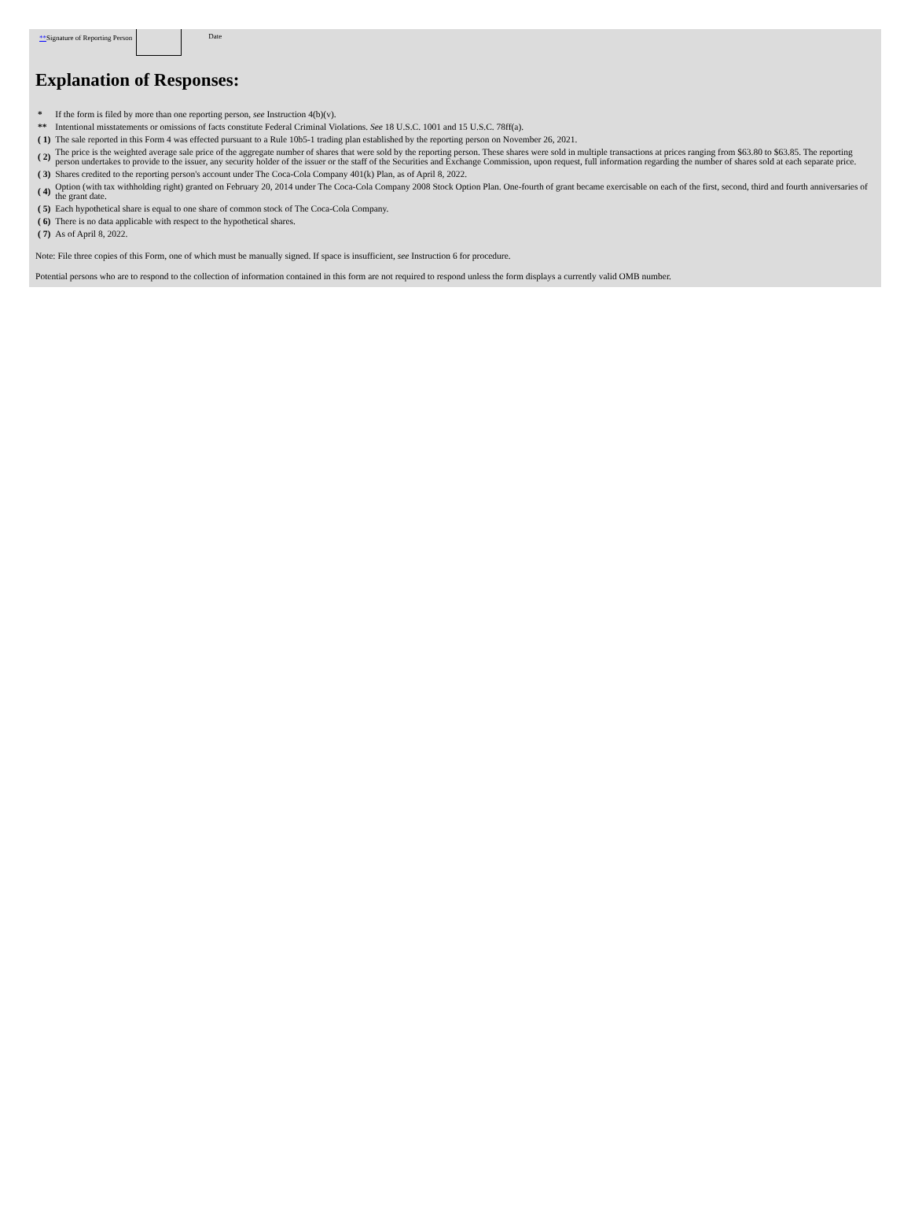**Signature of Reporting Person
Date
Explanation of Responses:
| * | If the form is filed by more than one reporting person, see Instruction 4(b)(v). |
| ** | Intentional misstatements or omissions of facts constitute Federal Criminal Violations. See 18 U.S.C. 1001 and 15 U.S.C. 78ff(a). |
| ( 1) | The sale reported in this Form 4 was effected pursuant to a Rule 10b5-1 trading plan established by the reporting person on November 26, 2021. |
| ( 2) | The price is the weighted average sale price of the aggregate number of shares that were sold by the reporting person. These shares were sold in multiple transactions at prices ranging from $63.80 to $63.85. The reporting person undertakes to provide to the issuer, any security holder of the issuer or the staff of the Securities and Exchange Commission, upon request, full information regarding the number of shares sold at each separate price. |
| ( 3) | Shares credited to the reporting person's account under The Coca-Cola Company 401(k) Plan, as of April 8, 2022. |
| ( 4) | Option (with tax withholding right) granted on February 20, 2014 under The Coca-Cola Company 2008 Stock Option Plan. One-fourth of grant became exercisable on each of the first, second, third and fourth anniversaries of the grant date. |
| ( 5) | Each hypothetical share is equal to one share of common stock of The Coca-Cola Company. |
| ( 6) | There is no data applicable with respect to the hypothetical shares. |
| ( 7) | As of April 8, 2022. |
Note: File three copies of this Form, one of which must be manually signed. If space is insufficient, see Instruction 6 for procedure.
Potential persons who are to respond to the collection of information contained in this form are not required to respond unless the form displays a currently valid OMB number.